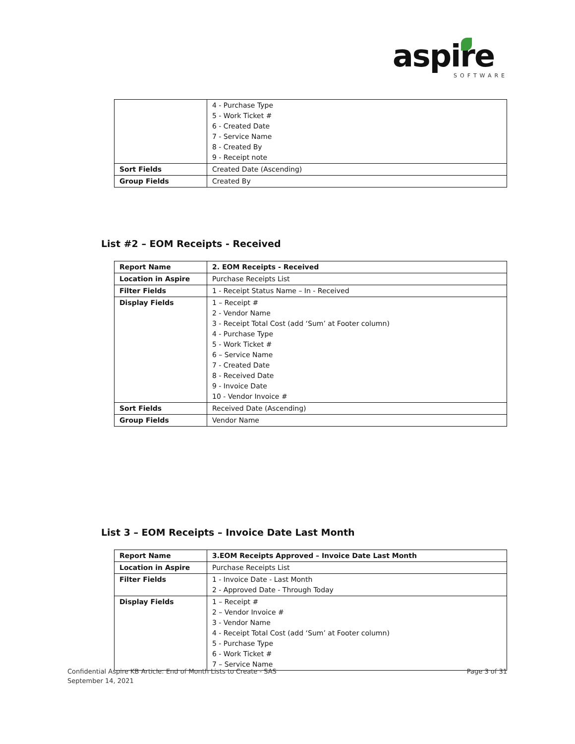aspire
SOFTWARE
| | 4 - Purchase Type 5 - Work Ticket # 6 - Created Date 7 - Service Name 8 - Created By 9 - Receipt note |
| Sort Fields | Created Date (Ascending) |
| Group Fields | Created By |
List #2 – EOM Receipts - Received
| Report Name | 2. EOM Receipts - Received |
| Location in Aspire | Purchase Receipts List |
| Filter Fields | 1 - Receipt Status Name – In - Received |
| Display Fields | 1 – Receipt # 2 - Vendor Name 3 - Receipt Total Cost (add ‘Sum’ at Footer column) 4 - Purchase Type 5 - Work Ticket # 6 – Service Name 7 - Created Date 8 - Received Date 9 - Invoice Date 10 - Vendor Invoice # |
| Sort Fields | Received Date (Ascending) |
| Group Fields | Vendor Name |
List 3 – EOM Receipts – Invoice Date Last Month
| Report Name | 3.EOM Receipts Approved – Invoice Date Last Month |
| Location in Aspire | Purchase Receipts List |
| Filter Fields | 1 - Invoice Date - Last Month 2 - Approved Date - Through Today |
| Display Fields | 1 – Receipt # 2 – Vendor Invoice # 3 - Vendor Name 4 - Receipt Total Cost (add ‘Sum’ at Footer column) 5 - Purchase Type 6 - Work Ticket # 7 – Service Name |
Confidential Aspire KB Article: End of Month Lists to Create - SAS
September 14, 2021
Page 3 of 31